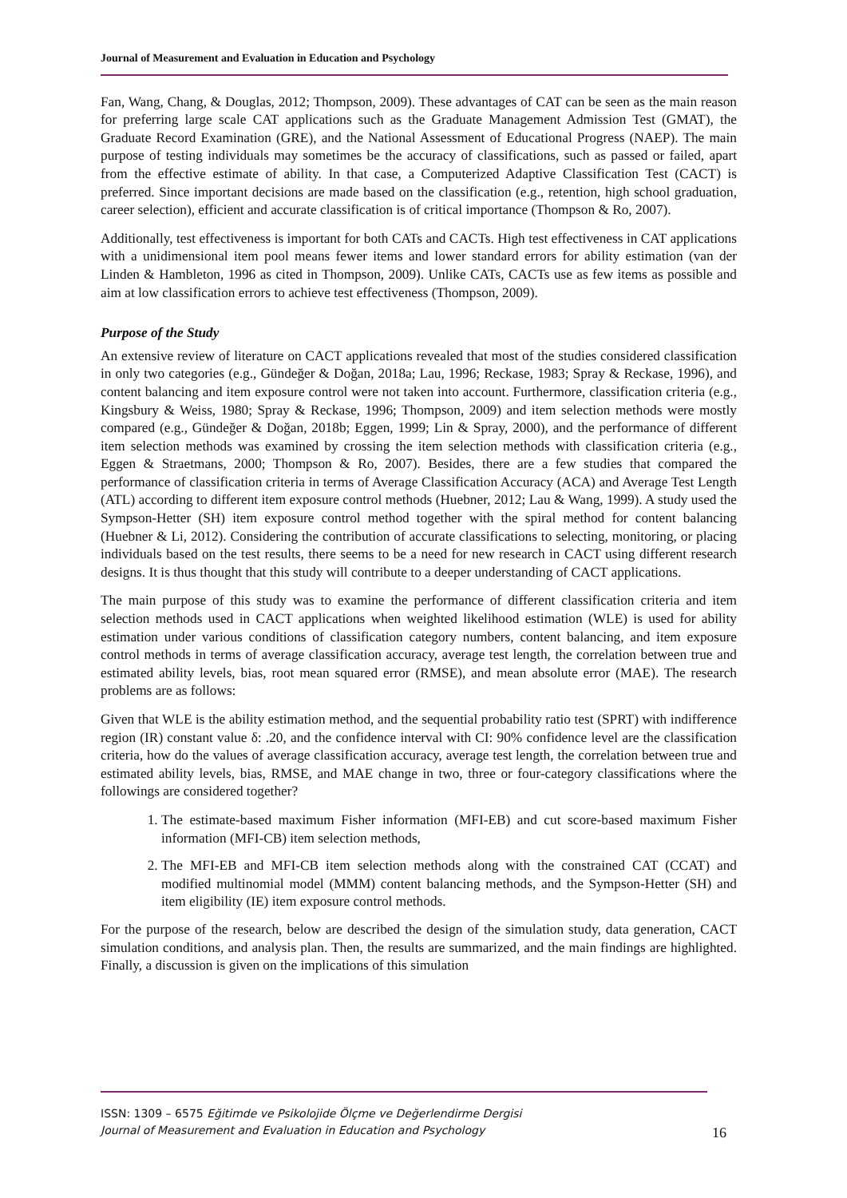Journal of Measurement and Evaluation in Education and Psychology
Fan, Wang, Chang, & Douglas, 2012; Thompson, 2009). These advantages of CAT can be seen as the main reason for preferring large scale CAT applications such as the Graduate Management Admission Test (GMAT), the Graduate Record Examination (GRE), and the National Assessment of Educational Progress (NAEP). The main purpose of testing individuals may sometimes be the accuracy of classifications, such as passed or failed, apart from the effective estimate of ability. In that case, a Computerized Adaptive Classification Test (CACT) is preferred. Since important decisions are made based on the classification (e.g., retention, high school graduation, career selection), efficient and accurate classification is of critical importance (Thompson & Ro, 2007).
Additionally, test effectiveness is important for both CATs and CACTs. High test effectiveness in CAT applications with a unidimensional item pool means fewer items and lower standard errors for ability estimation (van der Linden & Hambleton, 1996 as cited in Thompson, 2009). Unlike CATs, CACTs use as few items as possible and aim at low classification errors to achieve test effectiveness (Thompson, 2009).
Purpose of the Study
An extensive review of literature on CACT applications revealed that most of the studies considered classification in only two categories (e.g., Gündeğer & Doğan, 2018a; Lau, 1996; Reckase, 1983; Spray & Reckase, 1996), and content balancing and item exposure control were not taken into account. Furthermore, classification criteria (e.g., Kingsbury & Weiss, 1980; Spray & Reckase, 1996; Thompson, 2009) and item selection methods were mostly compared (e.g., Gündeğer & Doğan, 2018b; Eggen, 1999; Lin & Spray, 2000), and the performance of different item selection methods was examined by crossing the item selection methods with classification criteria (e.g., Eggen & Straetmans, 2000; Thompson & Ro, 2007). Besides, there are a few studies that compared the performance of classification criteria in terms of Average Classification Accuracy (ACA) and Average Test Length (ATL) according to different item exposure control methods (Huebner, 2012; Lau & Wang, 1999). A study used the Sympson-Hetter (SH) item exposure control method together with the spiral method for content balancing (Huebner & Li, 2012). Considering the contribution of accurate classifications to selecting, monitoring, or placing individuals based on the test results, there seems to be a need for new research in CACT using different research designs. It is thus thought that this study will contribute to a deeper understanding of CACT applications.
The main purpose of this study was to examine the performance of different classification criteria and item selection methods used in CACT applications when weighted likelihood estimation (WLE) is used for ability estimation under various conditions of classification category numbers, content balancing, and item exposure control methods in terms of average classification accuracy, average test length, the correlation between true and estimated ability levels, bias, root mean squared error (RMSE), and mean absolute error (MAE). The research problems are as follows:
Given that WLE is the ability estimation method, and the sequential probability ratio test (SPRT) with indifference region (IR) constant value δ: .20, and the confidence interval with CI: 90% confidence level are the classification criteria, how do the values of average classification accuracy, average test length, the correlation between true and estimated ability levels, bias, RMSE, and MAE change in two, three or four-category classifications where the followings are considered together?
1. The estimate-based maximum Fisher information (MFI-EB) and cut score-based maximum Fisher information (MFI-CB) item selection methods,
2. The MFI-EB and MFI-CB item selection methods along with the constrained CAT (CCAT) and modified multinomial model (MMM) content balancing methods, and the Sympson-Hetter (SH) and item eligibility (IE) item exposure control methods.
For the purpose of the research, below are described the design of the simulation study, data generation, CACT simulation conditions, and analysis plan. Then, the results are summarized, and the main findings are highlighted. Finally, a discussion is given on the implications of this simulation
ISSN: 1309 – 6575 Eğitimde ve Psikolojide Ölçme ve Değerlendirme Dergisi
Journal of Measurement and Evaluation in Education and Psychology
16